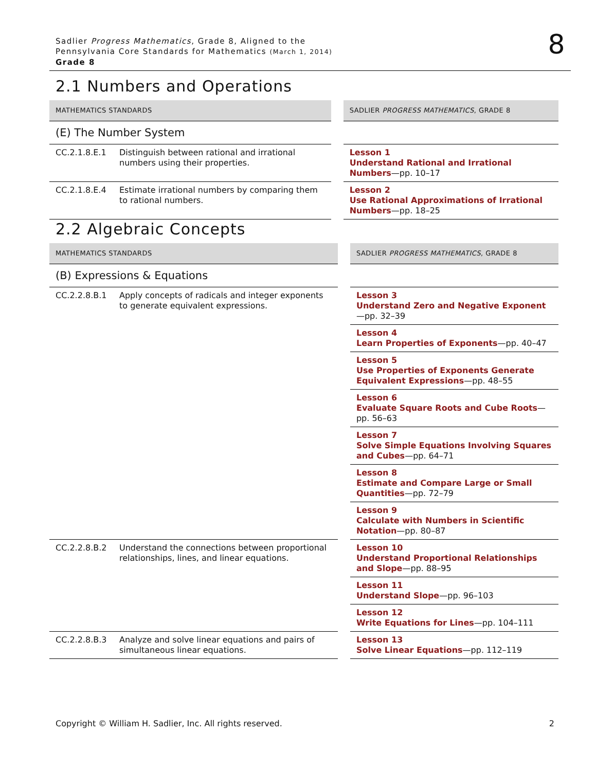Sadlier Progress Mathematics, Grade 8, Aligned to the
Pennsylvania Core Standards for Mathematics (March 1, 2014)
Grade 8
8
2.1 Numbers and Operations
| MATHEMATICS STANDARDS | | | SADLIER PROGRESS MATHEMATICS , GRADE 8 |
| --- | --- | --- | --- |
| (E) The Number System | | | |
| CC.2.1.8.E.1 | Distinguish between rational and irrational numbers using their properties. | | Lesson 1 Understand Rational and Irrational Numbers —pp. 10–17 |
| CC.2.1.8.E.4 | Estimate irrational numbers by comparing them to rational numbers. | | Lesson 2 Use Rational Approximations of Irrational Numbers —pp. 18–25 |
2.2 Algebraic Concepts
| MATHEMATICS STANDARDS | | | SADLIER PROGRESS MATHEMATICS , GRADE 8 |
| --- | --- | --- | --- |
| (B) Expressions & Equations | | | |
| CC.2.2.8.B.1 | Apply concepts of radicals and integer exponents to generate equivalent expressions. | | Lesson 3 Understand Zero and Negative Exponent —pp. 32–39 |
| | | | Lesson 4 Learn Properties of Exponents —pp. 40–47 |
| | | | Lesson 5 Use Properties of Exponents Generate Equivalent Expressions —pp. 48–55 |
| | | | Lesson 6 Evaluate Square Roots and Cube Roots —pp. 56–63 |
| | | | Lesson 7 Solve Simple Equations Involving Squares and Cubes —pp. 64–71 |
| | | | Lesson 8 Estimate and Compare Large or Small Quantities —pp. 72–79 |
| | | | Lesson 9 Calculate with Numbers in Scientific Notation —pp. 80–87 |
| CC.2.2.8.B.2 | Understand the connections between proportional relationships, lines, and linear equations. | | Lesson 10 Understand Proportional Relationships and Slope —pp. 88–95 |
| | | | Lesson 11 Understand Slope —pp. 96–103 |
| | | | Lesson 12 Write Equations for Lines —pp. 104–111 |
| CC.2.2.8.B.3 | Analyze and solve linear equations and pairs of simultaneous linear equations. | | Lesson 13 Solve Linear Equations —pp. 112–119 |
Copyright © William H. Sadlier, Inc. All rights reserved. 2